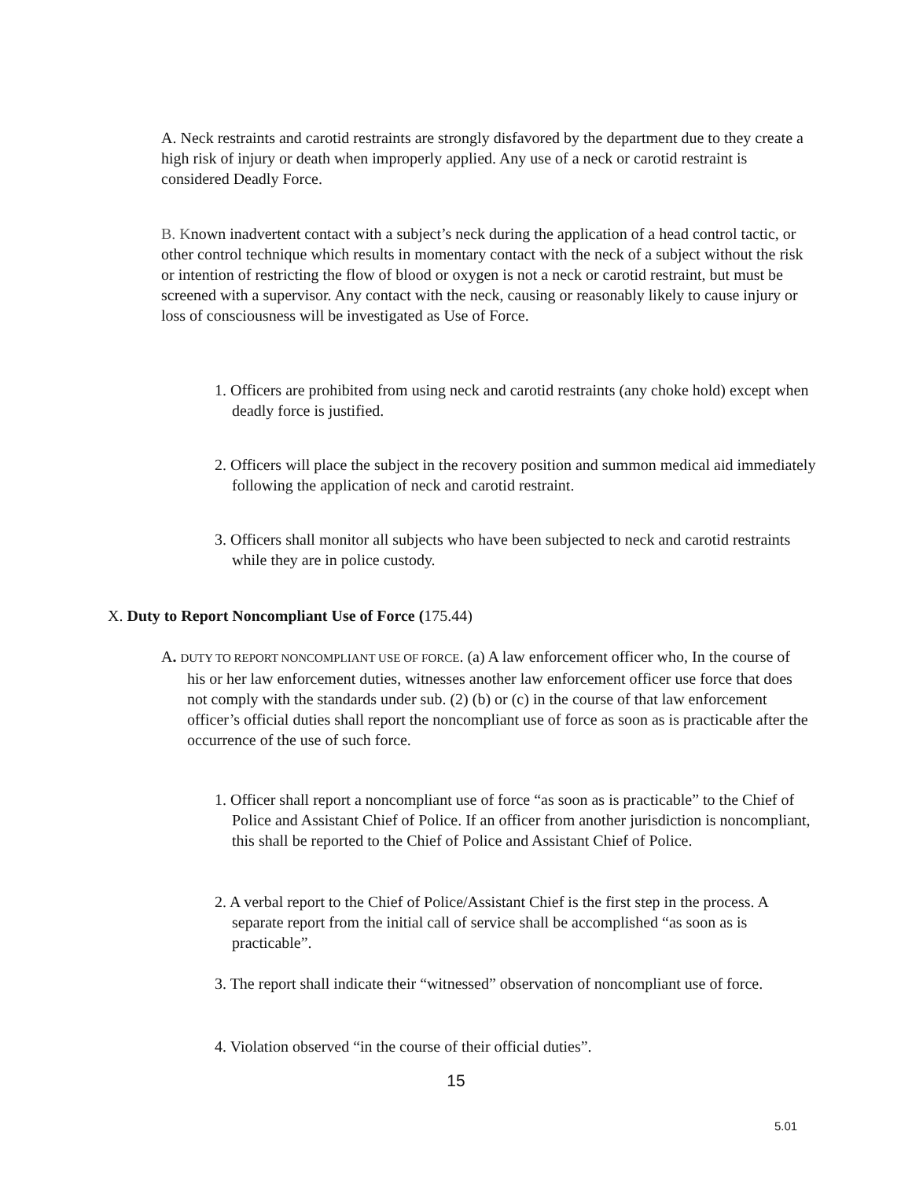A. Neck restraints and carotid restraints are strongly disfavored by the department due to they create a high risk of injury or death when improperly applied. Any use of a neck or carotid restraint is considered Deadly Force.
B. Known inadvertent contact with a subject’s neck during the application of a head control tactic, or other control technique which results in momentary contact with the neck of a subject without the risk or intention of restricting the flow of blood or oxygen is not a neck or carotid restraint, but must be screened with a supervisor. Any contact with the neck, causing or reasonably likely to cause injury or loss of consciousness will be investigated as Use of Force.
1. Officers are prohibited from using neck and carotid restraints (any choke hold) except when deadly force is justified.
2. Officers will place the subject in the recovery position and summon medical aid immediately following the application of neck and carotid restraint.
3. Officers shall monitor all subjects who have been subjected to neck and carotid restraints while they are in police custody.
X. Duty to Report Noncompliant Use of Force (175.44)
A. DUTY TO REPORT NONCOMPLIANT USE OF FORCE. (a) A law enforcement officer who, In the course of his or her law enforcement duties, witnesses another law enforcement officer use force that does not comply with the standards under sub. (2) (b) or (c) in the course of that law enforcement officer’s official duties shall report the noncompliant use of force as soon as is practicable after the occurrence of the use of such force.
1. Officer shall report a noncompliant use of force “as soon as is practicable” to the Chief of Police and Assistant Chief of Police. If an officer from another jurisdiction is noncompliant, this shall be reported to the Chief of Police and Assistant Chief of Police.
2. A verbal report to the Chief of Police/Assistant Chief is the first step in the process. A separate report from the initial call of service shall be accomplished “as soon as is practicable”.
3. The report shall indicate their “witnessed” observation of noncompliant use of force.
4. Violation observed “in the course of their official duties”.
15
5.01